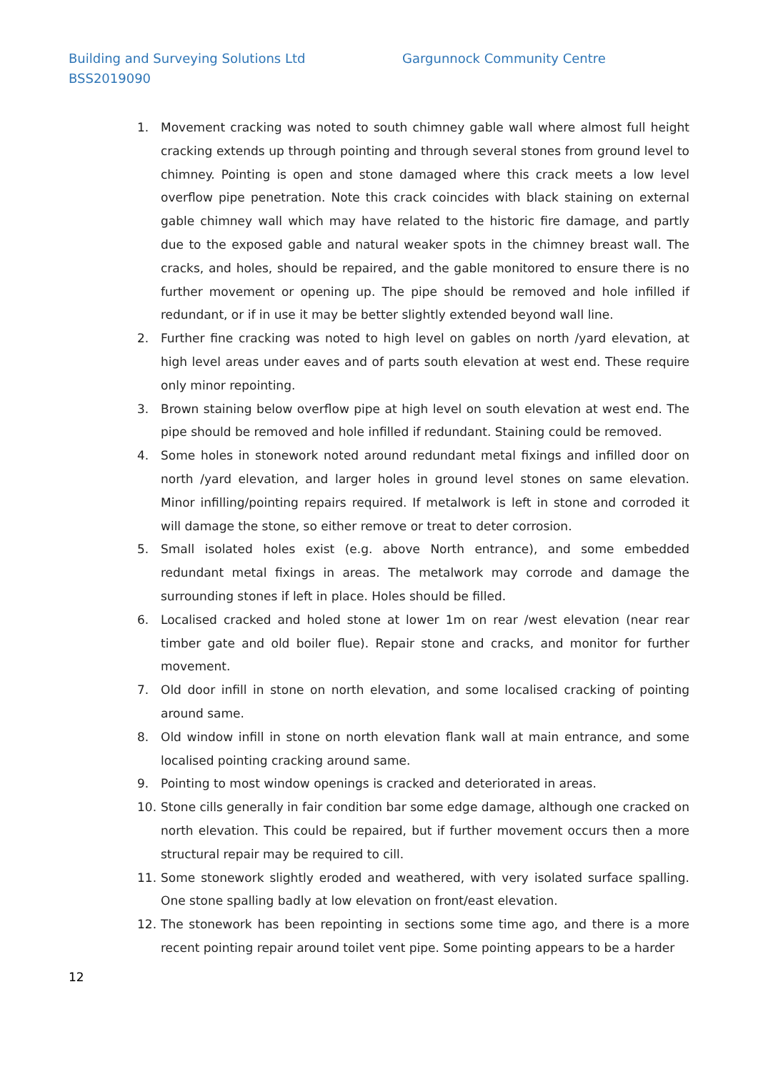Building and Surveying Solutions Ltd
Gargunnock Community Centre
BSS2019090
1. Movement cracking was noted to south chimney gable wall where almost full height cracking extends up through pointing and through several stones from ground level to chimney. Pointing is open and stone damaged where this crack meets a low level overflow pipe penetration. Note this crack coincides with black staining on external gable chimney wall which may have related to the historic fire damage, and partly due to the exposed gable and natural weaker spots in the chimney breast wall. The cracks, and holes, should be repaired, and the gable monitored to ensure there is no further movement or opening up. The pipe should be removed and hole infilled if redundant, or if in use it may be better slightly extended beyond wall line.
2. Further fine cracking was noted to high level on gables on north /yard elevation, at high level areas under eaves and of parts south elevation at west end. These require only minor repointing.
3. Brown staining below overflow pipe at high level on south elevation at west end. The pipe should be removed and hole infilled if redundant. Staining could be removed.
4. Some holes in stonework noted around redundant metal fixings and infilled door on north /yard elevation, and larger holes in ground level stones on same elevation. Minor infilling/pointing repairs required. If metalwork is left in stone and corroded it will damage the stone, so either remove or treat to deter corrosion.
5. Small isolated holes exist (e.g. above North entrance), and some embedded redundant metal fixings in areas. The metalwork may corrode and damage the surrounding stones if left in place. Holes should be filled.
6. Localised cracked and holed stone at lower 1m on rear /west elevation (near rear timber gate and old boiler flue). Repair stone and cracks, and monitor for further movement.
7. Old door infill in stone on north elevation, and some localised cracking of pointing around same.
8. Old window infill in stone on north elevation flank wall at main entrance, and some localised pointing cracking around same.
9. Pointing to most window openings is cracked and deteriorated in areas.
10. Stone cills generally in fair condition bar some edge damage, although one cracked on north elevation. This could be repaired, but if further movement occurs then a more structural repair may be required to cill.
11. Some stonework slightly eroded and weathered, with very isolated surface spalling. One stone spalling badly at low elevation on front/east elevation.
12. The stonework has been repointing in sections some time ago, and there is a more recent pointing repair around toilet vent pipe. Some pointing appears to be a harder
12